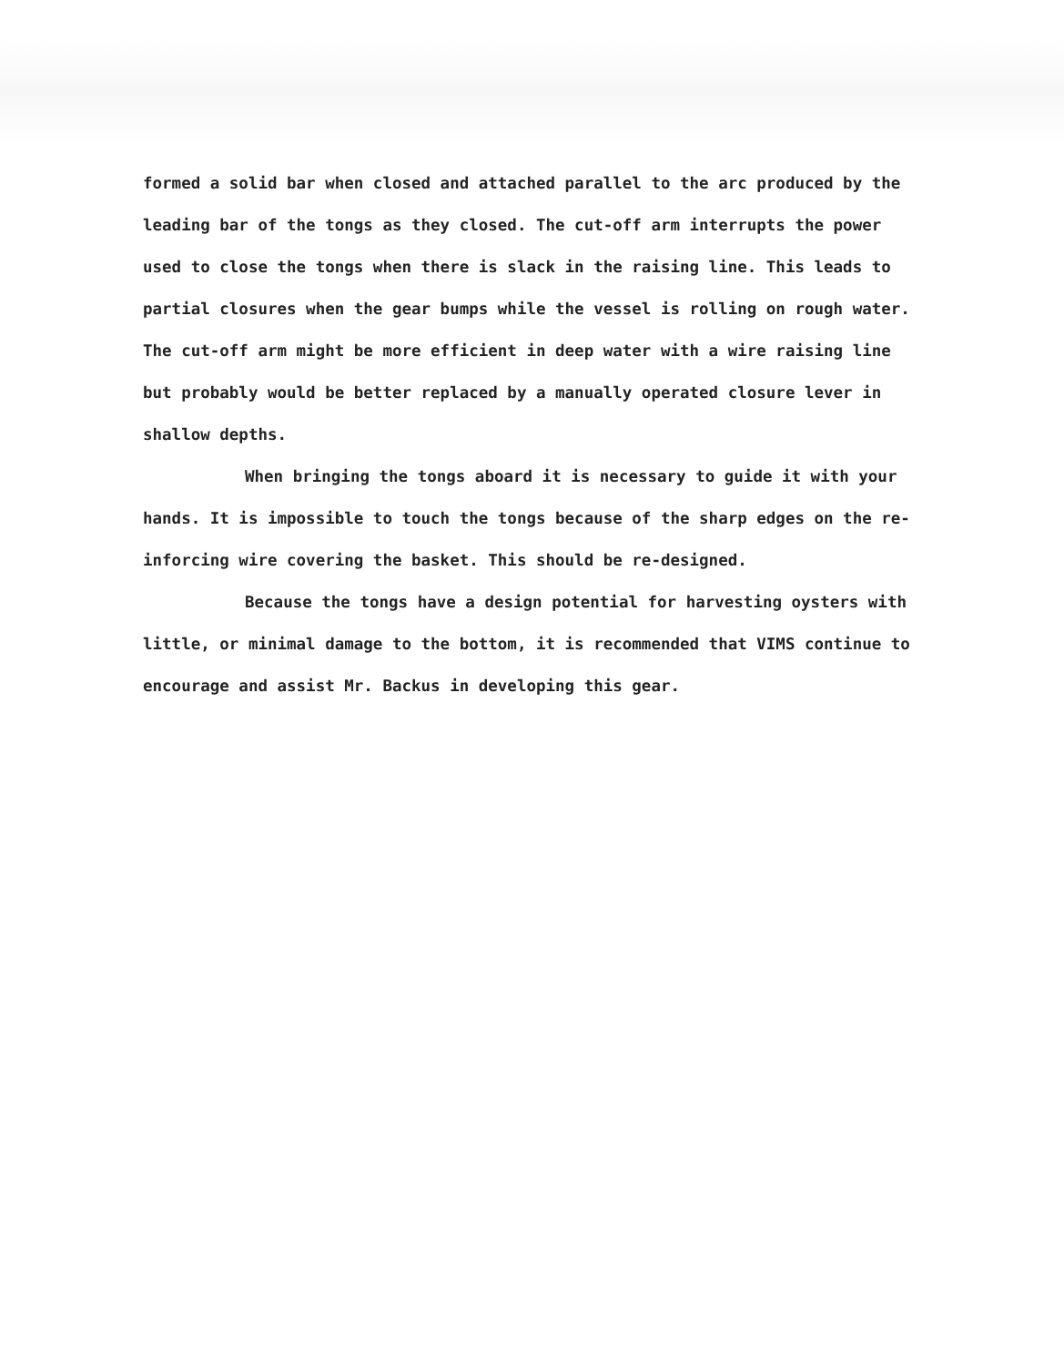formed a solid bar when closed and attached parallel to the arc produced by the leading bar of the tongs as they closed. The cut-off arm interrupts the power used to close the tongs when there is slack in the raising line. This leads to partial closures when the gear bumps while the vessel is rolling on rough water. The cut-off arm might be more efficient in deep water with a wire raising line but probably would be better replaced by a manually operated closure lever in shallow depths.
When bringing the tongs aboard it is necessary to guide it with your hands. It is impossible to touch the tongs because of the sharp edges on the re-inforcing wire covering the basket. This should be re-designed.
Because the tongs have a design potential for harvesting oysters with little, or minimal damage to the bottom, it is recommended that VIMS continue to encourage and assist Mr. Backus in developing this gear.